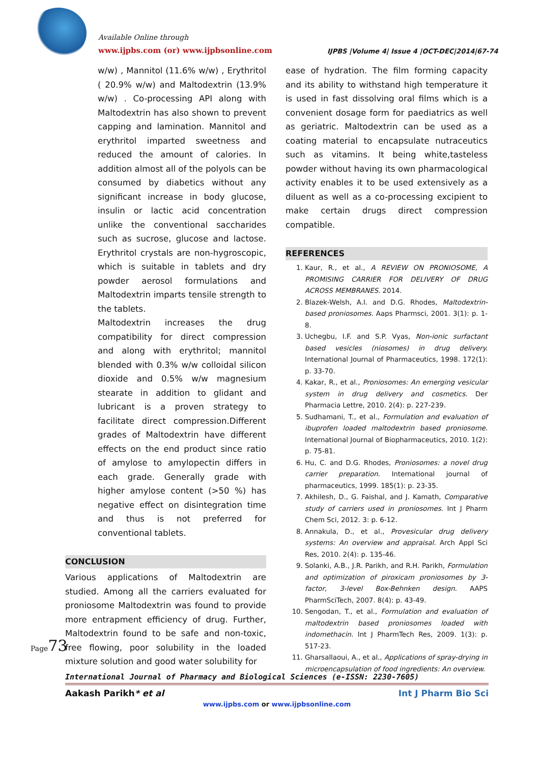Available Online through
www.ijpbs.com (or) www.ijpbsonline.com
IJPBS |Volume 4| Issue 4 |OCT-DEC|2014|67-74
w/w) , Mannitol (11.6% w/w) , Erythritol ( 20.9% w/w) and Maltodextrin (13.9% w/w) . Co-processing API along with Maltodextrin has also shown to prevent capping and lamination. Mannitol and erythritol imparted sweetness and reduced the amount of calories. In addition almost all of the polyols can be consumed by diabetics without any significant increase in body glucose, insulin or lactic acid concentration unlike the conventional saccharides such as sucrose, glucose and lactose. Erythritol crystals are non-hygroscopic, which is suitable in tablets and dry powder aerosol formulations and Maltodextrin imparts tensile strength to the tablets.
Maltodextrin increases the drug compatibility for direct compression and along with erythritol; mannitol blended with 0.3% w/w colloidal silicon dioxide and 0.5% w/w magnesium stearate in addition to glidant and lubricant is a proven strategy to facilitate direct compression.Different grades of Maltodextrin have different effects on the end product since ratio of amylose to amylopectin differs in each grade. Generally grade with higher amylose content (>50 %) has negative effect on disintegration time and thus is not preferred for conventional tablets.
CONCLUSION
Various applications of Maltodextrin are studied. Among all the carriers evaluated for proniosome Maltodextrin was found to provide more entrapment efficiency of drug. Further, Maltodextrin found to be safe and non-toxic, free flowing, poor solubility in the loaded mixture solution and good water solubility for
ease of hydration. The film forming capacity and its ability to withstand high temperature it is used in fast dissolving oral films which is a convenient dosage form for paediatrics as well as geriatric. Maltodextrin can be used as a coating material to encapsulate nutraceutics such as vitamins. It being white,tasteless powder without having its own pharmacological activity enables it to be used extensively as a diluent as well as a co-processing excipient to make certain drugs direct compression compatible.
REFERENCES
1. Kaur, R., et al., A REVIEW ON PRONIOSOME, A PROMISING CARRIER FOR DELIVERY OF DRUG ACROSS MEMBRANES. 2014.
2. Blazek-Welsh, A.I. and D.G. Rhodes, Maltodextrin-based proniosomes. Aaps Pharmsci, 2001. 3(1): p. 1-8.
3. Uchegbu, I.F. and S.P. Vyas, Non-ionic surfactant based vesicles (niosomes) in drug delivery. International Journal of Pharmaceutics, 1998. 172(1): p. 33-70.
4. Kakar, R., et al., Proniosomes: An emerging vesicular system in drug delivery and cosmetics. Der Pharmacia Lettre, 2010. 2(4): p. 227-239.
5. Sudhamani, T., et al., Formulation and evaluation of ibuprofen loaded maltodextrin based proniosome. International Journal of Biopharmaceutics, 2010. 1(2): p. 75-81.
6. Hu, C. and D.G. Rhodes, Proniosomes: a novel drug carrier preparation. International journal of pharmaceutics, 1999. 185(1): p. 23-35.
7. Akhilesh, D., G. Faishal, and J. Kamath, Comparative study of carriers used in proniosomes. Int J Pharm Chem Sci, 2012. 3: p. 6-12.
8. Annakula, D., et al., Provesicular drug delivery systems: An overview and appraisal. Arch Appl Sci Res, 2010. 2(4): p. 135-46.
9. Solanki, A.B., J.R. Parikh, and R.H. Parikh, Formulation and optimization of piroxicam proniosomes by 3-factor, 3-level Box-Behnken design. AAPS PharmSciTech, 2007. 8(4): p. 43-49.
10. Sengodan, T., et al., Formulation and evaluation of maltodextrin based proniosomes loaded with indomethacin. Int J PharmTech Res, 2009. 1(3): p. 517-23.
11. Gharsallaoui, A., et al., Applications of spray-drying in microencapsulation of food ingredients: An overview.
Page73
International Journal of Pharmacy and Biological Sciences (e-ISSN: 2230-7605)
Aakash Parikh* et al Int J Pharm Bio Sci
www.ijpbs.com or www.ijpbsonline.com